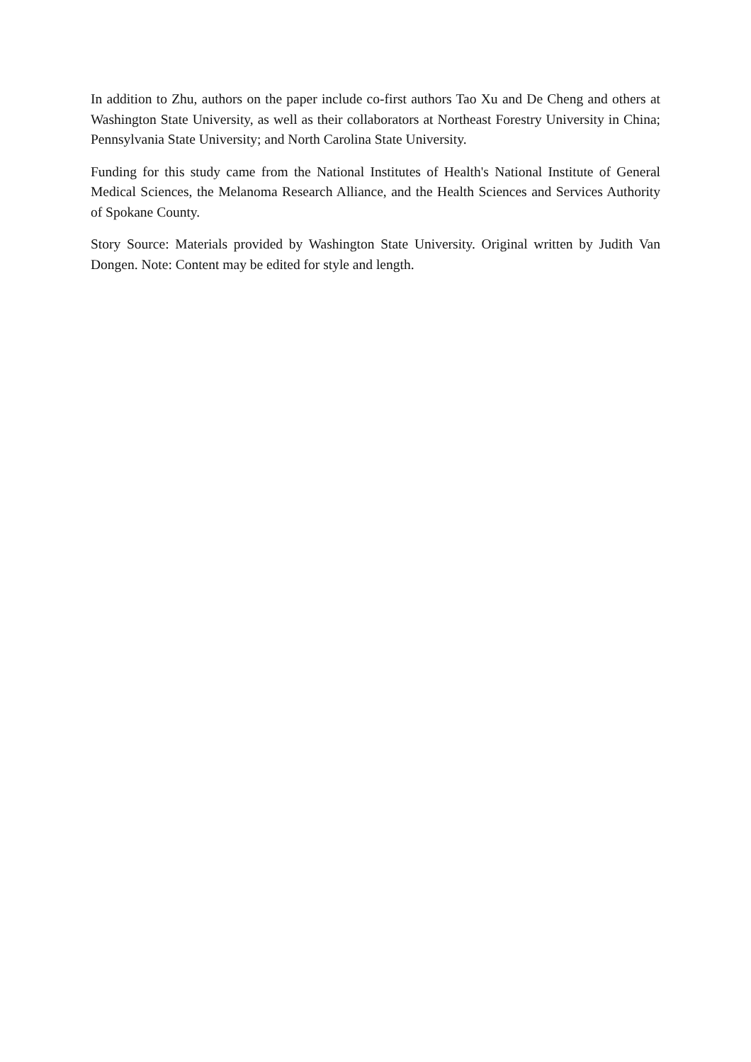In addition to Zhu, authors on the paper include co-first authors Tao Xu and De Cheng and others at Washington State University, as well as their collaborators at Northeast Forestry University in China; Pennsylvania State University; and North Carolina State University.
Funding for this study came from the National Institutes of Health's National Institute of General Medical Sciences, the Melanoma Research Alliance, and the Health Sciences and Services Authority of Spokane County.
Story Source: Materials provided by Washington State University. Original written by Judith Van Dongen. Note: Content may be edited for style and length.